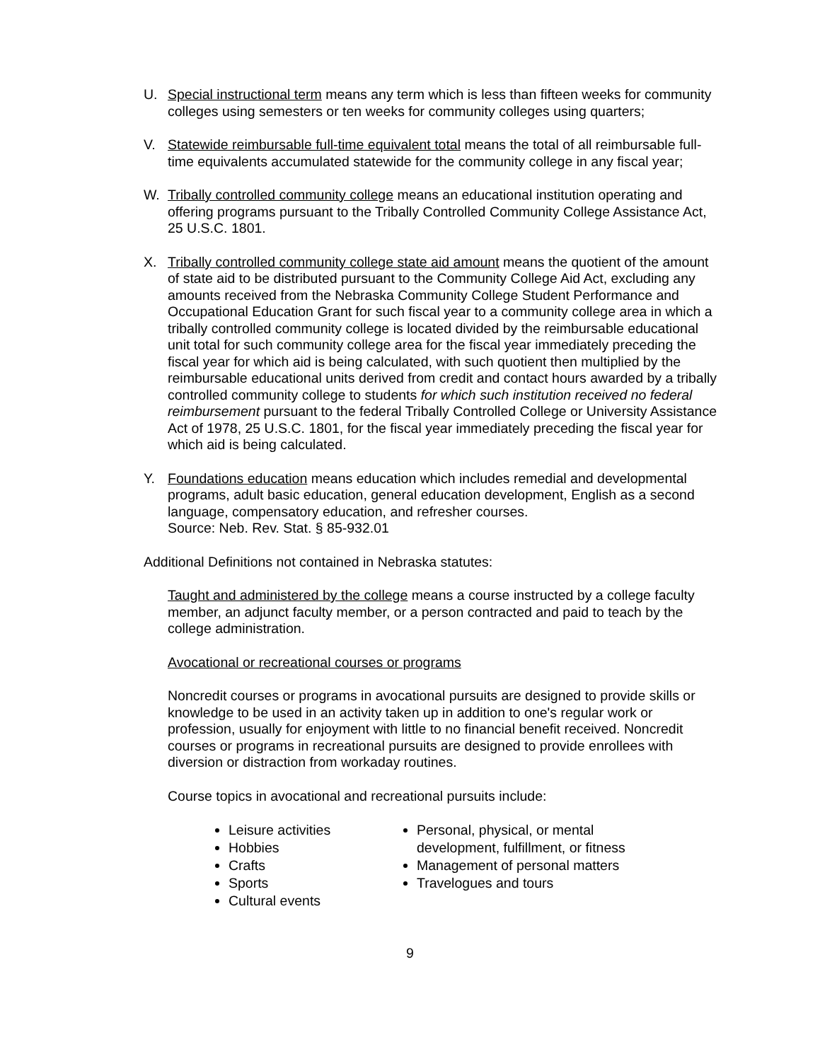U. Special instructional term means any term which is less than fifteen weeks for community colleges using semesters or ten weeks for community colleges using quarters;
V. Statewide reimbursable full-time equivalent total means the total of all reimbursable full-time equivalents accumulated statewide for the community college in any fiscal year;
W. Tribally controlled community college means an educational institution operating and offering programs pursuant to the Tribally Controlled Community College Assistance Act, 25 U.S.C. 1801.
X. Tribally controlled community college state aid amount means the quotient of the amount of state aid to be distributed pursuant to the Community College Aid Act, excluding any amounts received from the Nebraska Community College Student Performance and Occupational Education Grant for such fiscal year to a community college area in which a tribally controlled community college is located divided by the reimbursable educational unit total for such community college area for the fiscal year immediately preceding the fiscal year for which aid is being calculated, with such quotient then multiplied by the reimbursable educational units derived from credit and contact hours awarded by a tribally controlled community college to students for which such institution received no federal reimbursement pursuant to the federal Tribally Controlled College or University Assistance Act of 1978, 25 U.S.C. 1801, for the fiscal year immediately preceding the fiscal year for which aid is being calculated.
Y. Foundations education means education which includes remedial and developmental programs, adult basic education, general education development, English as a second language, compensatory education, and refresher courses.
Source: Neb. Rev. Stat. § 85-932.01
Additional Definitions not contained in Nebraska statutes:
Taught and administered by the college means a course instructed by a college faculty member, an adjunct faculty member, or a person contracted and paid to teach by the college administration.
Avocational or recreational courses or programs
Noncredit courses or programs in avocational pursuits are designed to provide skills or knowledge to be used in an activity taken up in addition to one's regular work or profession, usually for enjoyment with little to no financial benefit received. Noncredit courses or programs in recreational pursuits are designed to provide enrollees with diversion or distraction from workaday routines.
Course topics in avocational and recreational pursuits include:
Leisure activities
Hobbies
Crafts
Sports
Cultural events
Personal, physical, or mental development, fulfillment, or fitness
Management of personal matters
Travelogues and tours
9